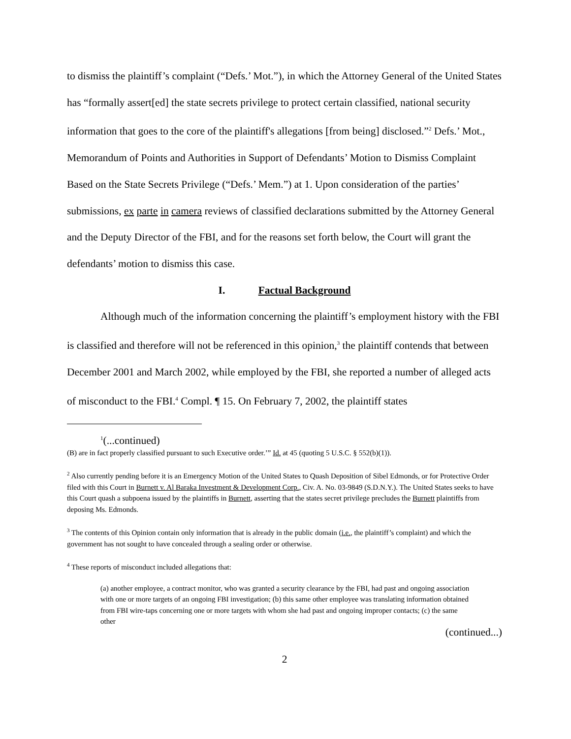to dismiss the plaintiff’s complaint (“Defs.’ Mot.”), in which the Attorney General of the United States has “formally assert[ed] the state secrets privilege to protect certain classified, national security information that goes to the core of the plaintiff's allegations [from being] disclosed.”<sup>2</sup> Defs.’ Mot., Memorandum of Points and Authorities in Support of Defendants’ Motion to Dismiss Complaint Based on the State Secrets Privilege (“Defs.’ Mem.”) at 1. Upon consideration of the parties’ submissions, ex parte in camera reviews of classified declarations submitted by the Attorney General and the Deputy Director of the FBI, and for the reasons set forth below, the Court will grant the defendants’ motion to dismiss this case.
I. Factual Background
Although much of the information concerning the plaintiff’s employment history with the FBI is classified and therefore will not be referenced in this opinion,<sup>3</sup> the plaintiff contends that between December 2001 and March 2002, while employed by the FBI, she reported a number of alleged acts of misconduct to the FBI.<sup>4</sup> Compl. ¶ 15. On February 7, 2002, the plaintiff states
<sup>1</sup> (...continued)
(B) are in fact properly classified pursuant to such Executive order.’” Id. at 45 (quoting 5 U.S.C. § 552(b)(1)).
<sup>2</sup> Also currently pending before it is an Emergency Motion of the United States to Quash Deposition of Sibel Edmonds, or for Protective Order filed with this Court in Burnett v. Al Baraka Investment & Development Corp., Civ. A. No. 03-9849 (S.D.N.Y.). The United States seeks to have this Court quash a subpoena issued by the plaintiffs in Burnett, asserting that the states secret privilege precludes the Burnett plaintiffs from deposing Ms. Edmonds.
<sup>3</sup> The contents of this Opinion contain only information that is already in the public domain (i.e., the plaintiff’s complaint) and which the government has not sought to have concealed through a sealing order or otherwise.
<sup>4</sup> These reports of misconduct included allegations that:
(a) another employee, a contract monitor, who was granted a security clearance by the FBI, had past and ongoing association with one or more targets of an ongoing FBI investigation; (b) this same other employee was translating information obtained from FBI wire-taps concerning one or more targets with whom she had past and ongoing improper contacts; (c) the same other
(continued...)
2